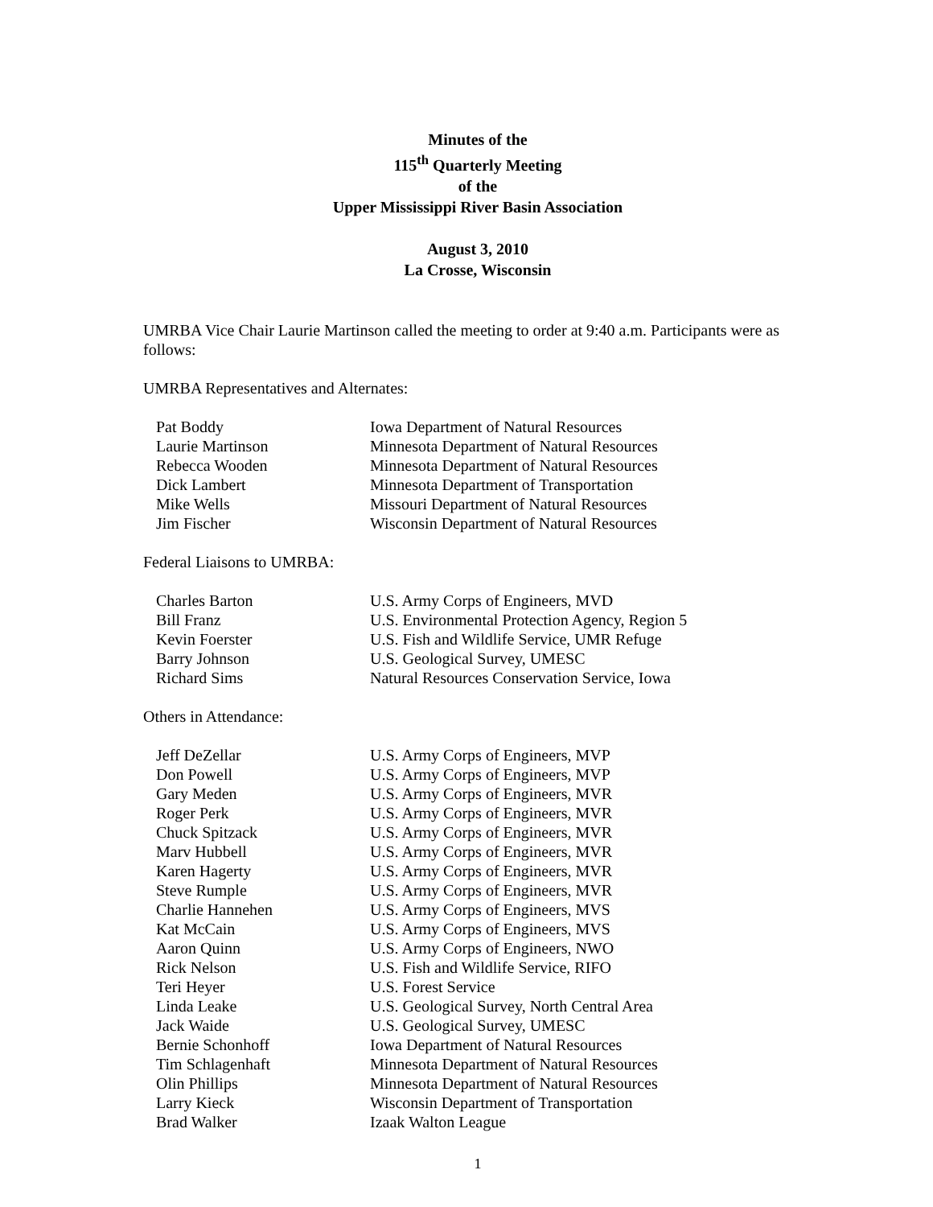Minutes of the
115<sup>th</sup> Quarterly Meeting
of the
Upper Mississippi River Basin Association
August 3, 2010
La Crosse, Wisconsin
UMRBA Vice Chair Laurie Martinson called the meeting to order at 9:40 a.m. Participants were as follows:
UMRBA Representatives and Alternates:
| Pat Boddy | Iowa Department of Natural Resources |
| Laurie Martinson | Minnesota Department of Natural Resources |
| Rebecca Wooden | Minnesota Department of Natural Resources |
| Dick Lambert | Minnesota Department of Transportation |
| Mike Wells | Missouri Department of Natural Resources |
| Jim Fischer | Wisconsin Department of Natural Resources |
Federal Liaisons to UMRBA:
| Charles Barton | U.S. Army Corps of Engineers, MVD |
| Bill Franz | U.S. Environmental Protection Agency, Region 5 |
| Kevin Foerster | U.S. Fish and Wildlife Service, UMR Refuge |
| Barry Johnson | U.S. Geological Survey, UMESC |
| Richard Sims | Natural Resources Conservation Service, Iowa |
Others in Attendance:
| Jeff DeZellar | U.S. Army Corps of Engineers, MVP |
| Don Powell | U.S. Army Corps of Engineers, MVP |
| Gary Meden | U.S. Army Corps of Engineers, MVR |
| Roger Perk | U.S. Army Corps of Engineers, MVR |
| Chuck Spitzack | U.S. Army Corps of Engineers, MVR |
| Marv Hubbell | U.S. Army Corps of Engineers, MVR |
| Karen Hagerty | U.S. Army Corps of Engineers, MVR |
| Steve Rumple | U.S. Army Corps of Engineers, MVR |
| Charlie Hannehen | U.S. Army Corps of Engineers, MVS |
| Kat McCain | U.S. Army Corps of Engineers, MVS |
| Aaron Quinn | U.S. Army Corps of Engineers, NWO |
| Rick Nelson | U.S. Fish and Wildlife Service, RIFO |
| Teri Heyer | U.S. Forest Service |
| Linda Leake | U.S. Geological Survey, North Central Area |
| Jack Waide | U.S. Geological Survey, UMESC |
| Bernie Schonhoff | Iowa Department of Natural Resources |
| Tim Schlagenhaft | Minnesota Department of Natural Resources |
| Olin Phillips | Minnesota Department of Natural Resources |
| Larry Kieck | Wisconsin Department of Transportation |
| Brad Walker | Izaak Walton League |
1